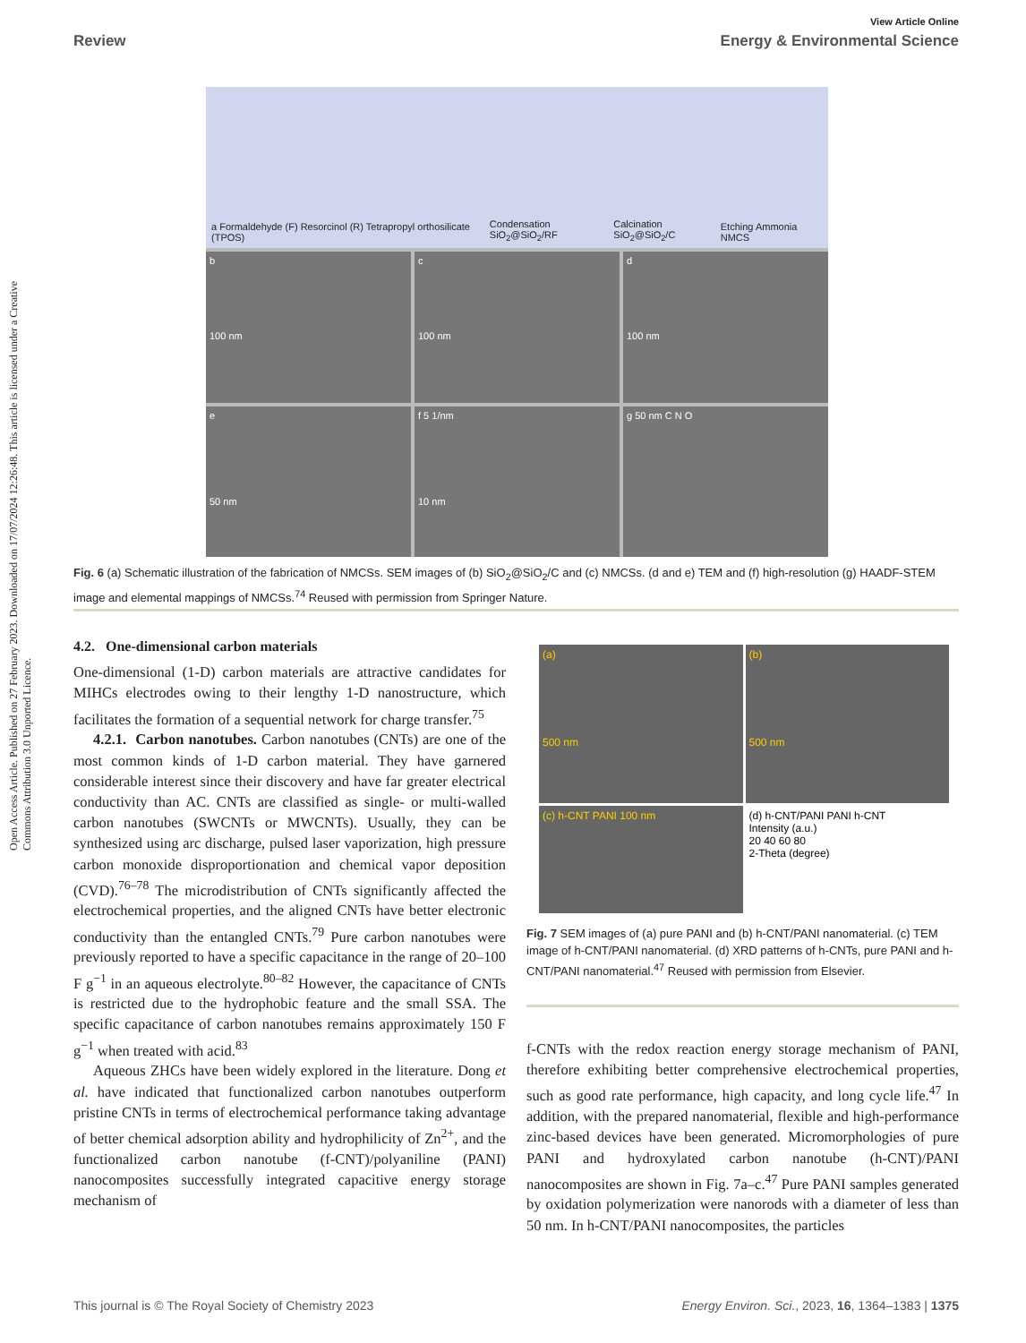View Article Online
Review Energy & Environmental Science
Open Access Article. Published on 27 February 2023. Downloaded on 17/07/2024 12:26:48. This article is licensed under a Creative Commons Attribution 3.0 Unported Licence.
a Formaldehyde (F) Resorcinol (R) Tetrapropyl orthosilicate (TPOS) Condensation SiO<sub>2</sub>@SiO<sub>2</sub>/RF Calcination SiO<sub>2</sub>@SiO<sub>2</sub>/C Etching Ammonia NMCS
b
100 nm
c
100 nm
d
100 nm
e
50 nm
f 5 1/nm
10 nm
g 50 nm C N O
Fig. 6 (a) Schematic illustration of the fabrication of NMCSs. SEM images of (b) SiO<sub>2</sub>@SiO<sub>2</sub>/C and (c) NMCSs. (d and e) TEM and (f) high-resolution (g) HAADF-STEM image and elemental mappings of NMCSs.<sup>74</sup> Reused with permission from Springer Nature.
4.2. One-dimensional carbon materials
One-dimensional (1-D) carbon materials are attractive candidates for MIHCs electrodes owing to their lengthy 1-D nanostructure, which facilitates the formation of a sequential network for charge transfer.<sup>75</sup>
4.2.1. Carbon nanotubes. Carbon nanotubes (CNTs) are one of the most common kinds of 1-D carbon material. They have garnered considerable interest since their discovery and have far greater electrical conductivity than AC. CNTs are classified as single- or multi-walled carbon nanotubes (SWCNTs or MWCNTs). Usually, they can be synthesized using arc discharge, pulsed laser vaporization, high pressure carbon monoxide disproportionation and chemical vapor deposition (CVD).<sup>76–78</sup> The microdistribution of CNTs significantly affected the electrochemical properties, and the aligned CNTs have better electronic conductivity than the entangled CNTs.<sup>79</sup> Pure carbon nanotubes were previously reported to have a specific capacitance in the range of 20–100 F g<sup>−1</sup> in an aqueous electrolyte.<sup>80–82</sup> However, the capacitance of CNTs is restricted due to the hydrophobic feature and the small SSA. The specific capacitance of carbon nanotubes remains approximately 150 F g<sup>−1</sup> when treated with acid.<sup>83</sup>
Aqueous ZHCs have been widely explored in the literature. Dong et al. have indicated that functionalized carbon nanotubes outperform pristine CNTs in terms of electrochemical performance taking advantage of better chemical adsorption ability and hydrophilicity of Zn<sup>2+</sup>, and the functionalized carbon nanotube (f-CNT)/polyaniline (PANI) nanocomposites successfully integrated capacitive energy storage mechanism of
(a)
500 nm
(b)
500 nm
(c) h-CNT PANI 100 nm
(d) h-CNT/PANI PANI h-CNT
Intensity (a.u.)
20 40 60 80
2-Theta (degree)
Fig. 7 SEM images of (a) pure PANI and (b) h-CNT/PANI nanomaterial. (c) TEM image of h-CNT/PANI nanomaterial. (d) XRD patterns of h-CNTs, pure PANI and h-CNT/PANI nanomaterial.<sup>47</sup> Reused with permission from Elsevier.
f-CNTs with the redox reaction energy storage mechanism of PANI, therefore exhibiting better comprehensive electrochemical properties, such as good rate performance, high capacity, and long cycle life.<sup>47</sup> In addition, with the prepared nanomaterial, flexible and high-performance zinc-based devices have been generated. Micromorphologies of pure PANI and hydroxylated carbon nanotube (h-CNT)/PANI nanocomposites are shown in Fig. 7a–c.<sup>47</sup> Pure PANI samples generated by oxidation polymerization were nanorods with a diameter of less than 50 nm. In h-CNT/PANI nanocomposites, the particles
This journal is © The Royal Society of Chemistry 2023 Energy Environ. Sci., 2023, 16, 1364–1383 | 1375